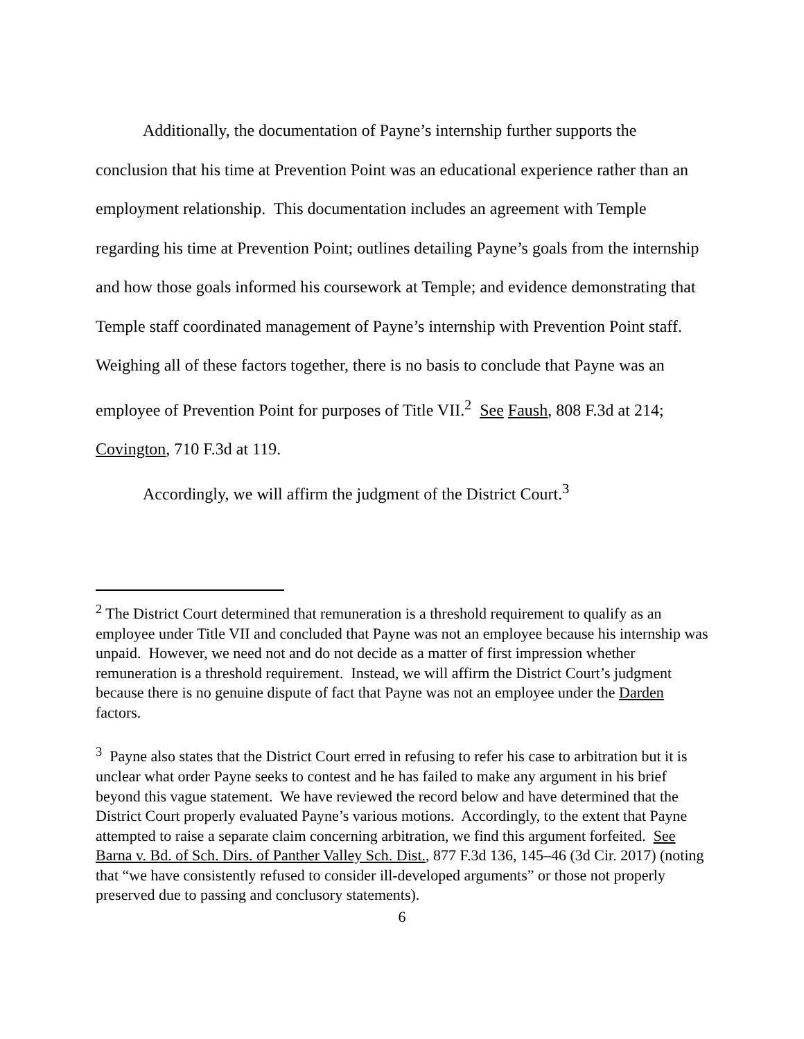Additionally, the documentation of Payne’s internship further supports the conclusion that his time at Prevention Point was an educational experience rather than an employment relationship. This documentation includes an agreement with Temple regarding his time at Prevention Point; outlines detailing Payne’s goals from the internship and how those goals informed his coursework at Temple; and evidence demonstrating that Temple staff coordinated management of Payne’s internship with Prevention Point staff. Weighing all of these factors together, there is no basis to conclude that Payne was an employee of Prevention Point for purposes of Title VII.<sup>2</sup> See Faush, 808 F.3d at 214; Covington, 710 F.3d at 119.
Accordingly, we will affirm the judgment of the District Court.<sup>3</sup>
<sup>2</sup> The District Court determined that remuneration is a threshold requirement to qualify as an employee under Title VII and concluded that Payne was not an employee because his internship was unpaid. However, we need not and do not decide as a matter of first impression whether remuneration is a threshold requirement. Instead, we will affirm the District Court’s judgment because there is no genuine dispute of fact that Payne was not an employee under the Darden factors.
<sup>3</sup> Payne also states that the District Court erred in refusing to refer his case to arbitration but it is unclear what order Payne seeks to contest and he has failed to make any argument in his brief beyond this vague statement. We have reviewed the record below and have determined that the District Court properly evaluated Payne’s various motions. Accordingly, to the extent that Payne attempted to raise a separate claim concerning arbitration, we find this argument forfeited. See Barna v. Bd. of Sch. Dirs. of Panther Valley Sch. Dist., 877 F.3d 136, 145–46 (3d Cir. 2017) (noting that “we have consistently refused to consider ill-developed arguments” or those not properly preserved due to passing and conclusory statements).
6